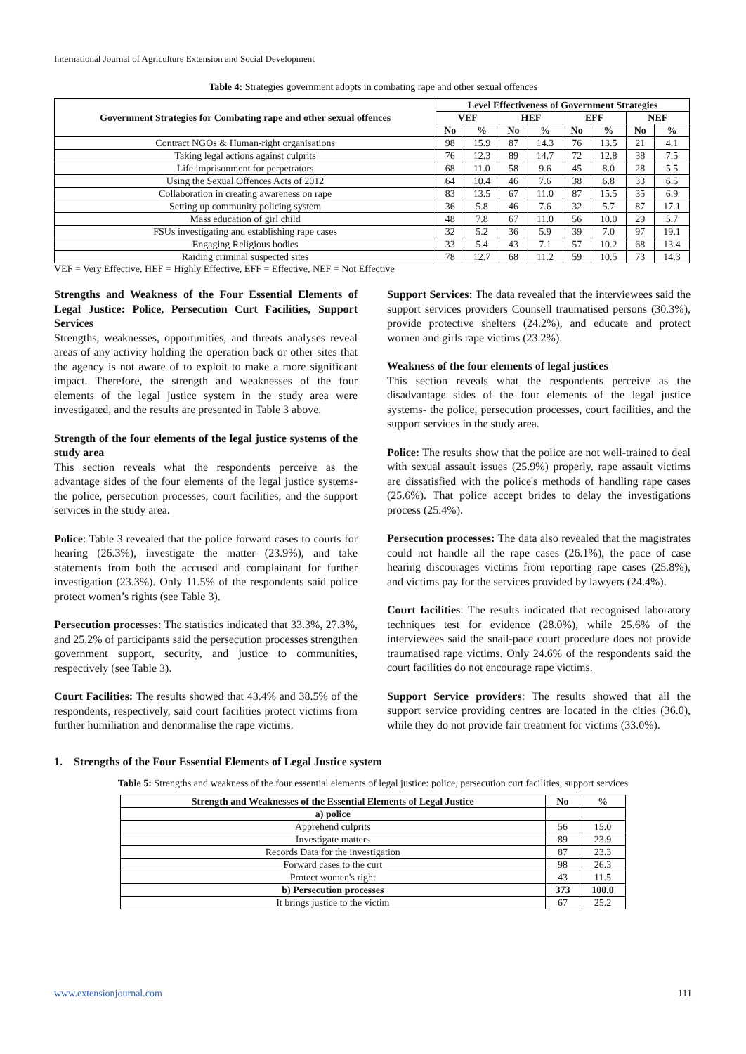International Journal of Agriculture Extension and Social Development
Table 4: Strategies government adopts in combating rape and other sexual offences
| Government Strategies for Combating rape and other sexual offences | Level Effectiveness of Government Strategies | | | | | | | |
| --- | --- | --- | --- | --- | --- | --- | --- | --- |
| | VEF | | HEF | | EFF | | NEF | |
| | No | % | No | % | No | % | No | % |
| Contract NGOs & Human-right organisations | 98 | 15.9 | 87 | 14.3 | 76 | 13.5 | 21 | 4.1 |
| Taking legal actions against culprits | 76 | 12.3 | 89 | 14.7 | 72 | 12.8 | 38 | 7.5 |
| Life imprisonment for perpetrators | 68 | 11.0 | 58 | 9.6 | 45 | 8.0 | 28 | 5.5 |
| Using the Sexual Offences Acts of 2012 | 64 | 10.4 | 46 | 7.6 | 38 | 6.8 | 33 | 6.5 |
| Collaboration in creating awareness on rape | 83 | 13.5 | 67 | 11.0 | 87 | 15.5 | 35 | 6.9 |
| Setting up community policing system | 36 | 5.8 | 46 | 7.6 | 32 | 5.7 | 87 | 17.1 |
| Mass education of girl child | 48 | 7.8 | 67 | 11.0 | 56 | 10.0 | 29 | 5.7 |
| FSUs investigating and establishing rape cases | 32 | 5.2 | 36 | 5.9 | 39 | 7.0 | 97 | 19.1 |
| Engaging Religious bodies | 33 | 5.4 | 43 | 7.1 | 57 | 10.2 | 68 | 13.4 |
| Raiding criminal suspected sites | 78 | 12.7 | 68 | 11.2 | 59 | 10.5 | 73 | 14.3 |
VEF = Very Effective, HEF = Highly Effective, EFF = Effective, NEF = Not Effective
Strengths and Weakness of the Four Essential Elements of Legal Justice: Police, Persecution Curt Facilities, Support Services
Strengths, weaknesses, opportunities, and threats analyses reveal areas of any activity holding the operation back or other sites that the agency is not aware of to exploit to make a more significant impact. Therefore, the strength and weaknesses of the four elements of the legal justice system in the study area were investigated, and the results are presented in Table 3 above.
Strength of the four elements of the legal justice systems of the study area
This section reveals what the respondents perceive as the advantage sides of the four elements of the legal justice systems- the police, persecution processes, court facilities, and the support services in the study area.
Police: Table 3 revealed that the police forward cases to courts for hearing (26.3%), investigate the matter (23.9%), and take statements from both the accused and complainant for further investigation (23.3%). Only 11.5% of the respondents said police protect women’s rights (see Table 3).
Persecution processes: The statistics indicated that 33.3%, 27.3%, and 25.2% of participants said the persecution processes strengthen government support, security, and justice to communities, respectively (see Table 3).
Court Facilities: The results showed that 43.4% and 38.5% of the respondents, respectively, said court facilities protect victims from further humiliation and denormalise the rape victims.
Support Services: The data revealed that the interviewees said the support services providers Counsell traumatised persons (30.3%), provide protective shelters (24.2%), and educate and protect women and girls rape victims (23.2%).
Weakness of the four elements of legal justices
This section reveals what the respondents perceive as the disadvantage sides of the four elements of the legal justice systems- the police, persecution processes, court facilities, and the support services in the study area.
Police: The results show that the police are not well-trained to deal with sexual assault issues (25.9%) properly, rape assault victims are dissatisfied with the police's methods of handling rape cases (25.6%). That police accept brides to delay the investigations process (25.4%).
Persecution processes: The data also revealed that the magistrates could not handle all the rape cases (26.1%), the pace of case hearing discourages victims from reporting rape cases (25.8%), and victims pay for the services provided by lawyers (24.4%).
Court facilities: The results indicated that recognised laboratory techniques test for evidence (28.0%), while 25.6% of the interviewees said the snail-pace court procedure does not provide traumatised rape victims. Only 24.6% of the respondents said the court facilities do not encourage rape victims.
Support Service providers: The results showed that all the support service providing centres are located in the cities (36.0), while they do not provide fair treatment for victims (33.0%).
1. Strengths of the Four Essential Elements of Legal Justice system
Table 5: Strengths and weakness of the four essential elements of legal justice: police, persecution curt facilities, support services
| Strength and Weaknesses of the Essential Elements of Legal Justice | No | % |
| --- | --- | --- |
| a) police | | |
| Apprehend culprits | 56 | 15.0 |
| Investigate matters | 89 | 23.9 |
| Records Data for the investigation | 87 | 23.3 |
| Forward cases to the curt | 98 | 26.3 |
| Protect women's right | 43 | 11.5 |
| b) Persecution processes | 373 | 100.0 |
| It brings justice to the victim | 67 | 25.2 |
www.extensionjournal.com 111